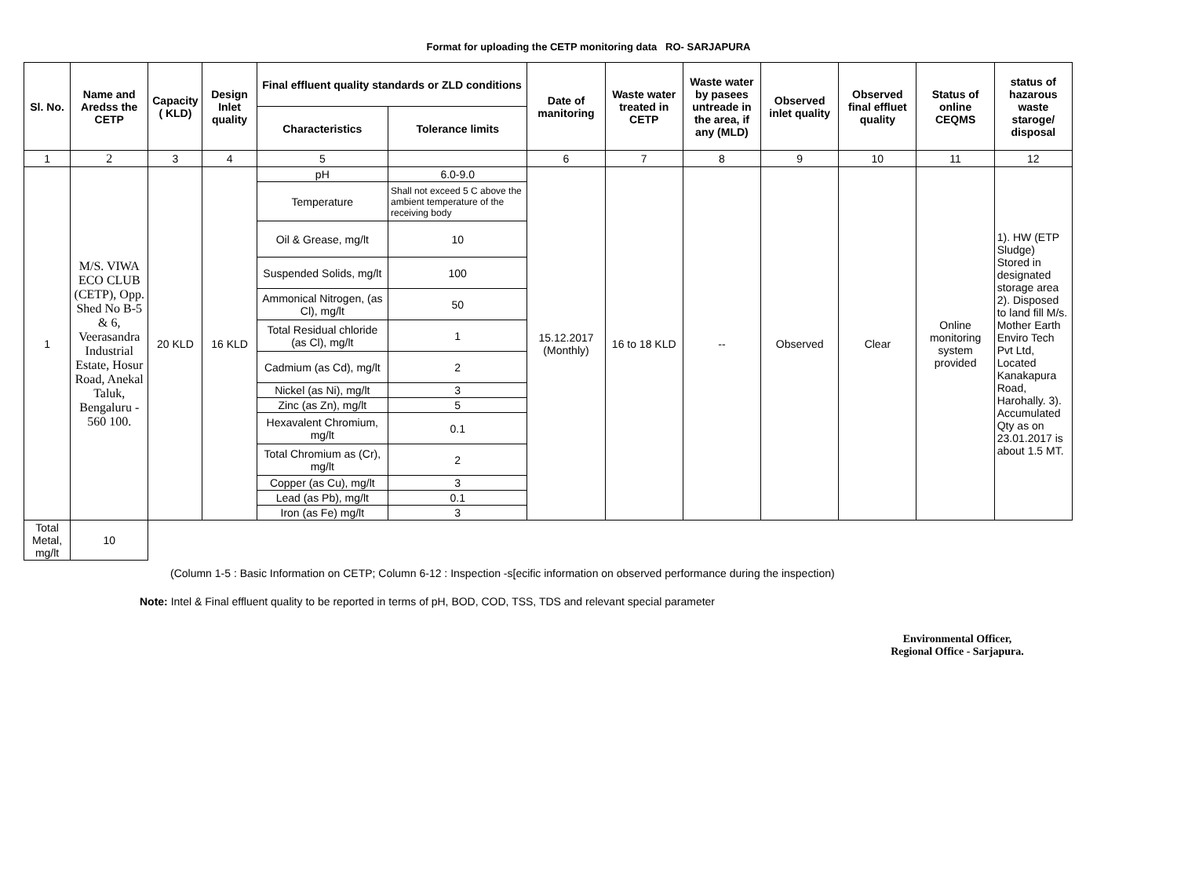Format for uploading the CETP monitoring data RO- SARJAPURA
| Sl. No. | Name and Aredss the CETP | Capacity ( KLD) | Design Inlet quality | Final effluent quality standards or ZLD conditions | | Date of manitoring | Waste water treated in CETP | Waste water by pasees untreade in the area, if any (MLD) | Observed inlet quality | Observed final effluet quality | Status of online CEQMS | status of hazarous waste staroge/ disposal |
| --- | --- | --- | --- | --- | --- | --- | --- | --- | --- | --- | --- | --- |
| | | | | Characteristics | Tolerance limits | | | | | | | |
| 1 | 2 | 3 | 4 | 5 | | 6 | 7 | 8 | 9 | 10 | 11 | 12 |
| 1 | M/S. VIWA ECO CLUB (CETP), Opp. Shed No B-5 & 6, Veerasandra Industrial Estate, Hosur Road, Anekal Taluk, Bengaluru - 560 100. | 20 KLD | 16 KLD | pH | 6.0-9.0 | 15.12.2017 (Monthly) | 16 to 18 KLD | -- | Observed | Clear | Online monitoring system provided | 1). HW (ETP Sludge) Stored in designated storage area 2). Disposed to land fill M/s. Mother Earth Enviro Tech Pvt Ltd, Located Kanakapura Road, Harohally. 3). Accumulated Qty as on 23.01.2017 is about 1.5 MT. |
| | | | | Temperature | Shall not exceed 5 C above the ambient temperature of the receiving body | | | | | | | |
| | | | | Oil & Grease, mg/lt | 10 | | | | | | | |
| | | | | Suspended Solids, mg/lt | 100 | | | | | | | |
| | | | | Ammonical Nitrogen, (as Cl), mg/lt | 50 | | | | | | | |
| | | | | Total Residual chloride (as Cl), mg/lt | 1 | | | | | | | |
| | | | | Cadmium (as Cd), mg/lt | 2 | | | | | | | |
| | | | | Nickel (as Ni), mg/lt | 3 | | | | | | | |
| | | | | Zinc (as Zn), mg/lt | 5 | | | | | | | |
| | | | | Hexavalent Chromium, mg/lt | 0.1 | | | | | | | |
| | | | | Total Chromium as (Cr), mg/lt | 2 | | | | | | | |
| | | | | Copper (as Cu), mg/lt | 3 | | | | | | | |
| | | | | Lead (as Pb), mg/lt | 0.1 | | | | | | | |
| | | | | Iron (as Fe) mg/lt | 3 | | | | | | | |
| Total Metal, mg/lt | 10 | | | | | | | | | | | |
(Column 1-5 : Basic Information on CETP; Column 6-12 : Inspection -s[ecific information on observed performance during the inspection)
Note: Intel & Final effluent quality to be reported in terms of pH, BOD, COD, TSS, TDS and relevant special parameter
Environmental Officer,
Regional Office - Sarjapura.